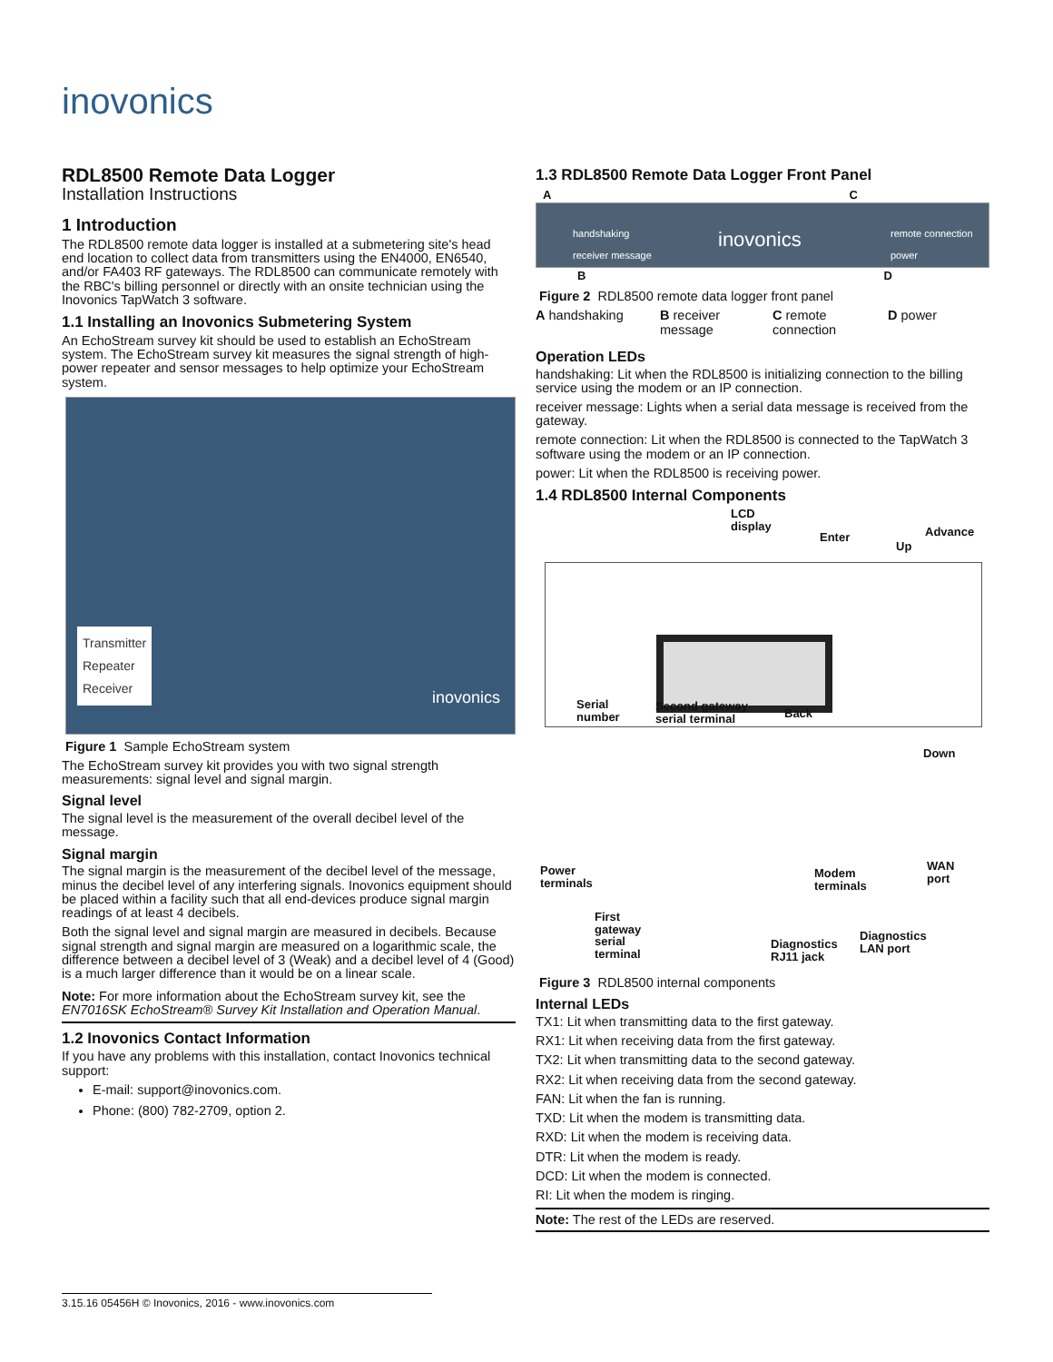inovonics
RDL8500 Remote Data Logger
Installation Instructions
1 Introduction
The RDL8500 remote data logger is installed at a submetering site's head end location to collect data from transmitters using the EN4000, EN6540, and/or FA403 RF gateways. The RDL8500 can communicate remotely with the RBC's billing personnel or directly with an onsite technician using the Inovonics TapWatch 3 software.
1.1 Installing an Inovonics Submetering System
An EchoStream survey kit should be used to establish an EchoStream system. The EchoStream survey kit measures the signal strength of high-power repeater and sensor messages to help optimize your EchoStream system.
Transmitter
Repeater
Receiver
inovonics
Figure 1 Sample EchoStream system
The EchoStream survey kit provides you with two signal strength measurements: signal level and signal margin.
Signal level
The signal level is the measurement of the overall decibel level of the message.
Signal margin
The signal margin is the measurement of the decibel level of the message, minus the decibel level of any interfering signals. Inovonics equipment should be placed within a facility such that all end-devices produce signal margin readings of at least 4 decibels.
Both the signal level and signal margin are measured in decibels. Because signal strength and signal margin are measured on a logarithmic scale, the difference between a decibel level of 3 (Weak) and a decibel level of 4 (Good) is a much larger difference than it would be on a linear scale.
Note: For more information about the EchoStream survey kit, see the EN7016SK EchoStream® Survey Kit Installation and Operation Manual.
1.2 Inovonics Contact Information
If you have any problems with this installation, contact Inovonics technical support:
E-mail: support@inovonics.com.
Phone: (800) 782-2709, option 2.
1.3 RDL8500 Remote Data Logger Front Panel
A C
handshaking
receiver message
inovonics
remote connection
power
B D
Figure 2 RDL8500 remote data logger front panel
A handshaking B receiver message
C remote connection
D power
Operation LEDs
handshaking: Lit when the RDL8500 is initializing connection to the billing service using the modem or an IP connection.
receiver message: Lights when a serial data message is received from the gateway.
remote connection: Lit when the RDL8500 is connected to the TapWatch 3 software using the modem or an IP connection.
power: Lit when the RDL8500 is receiving power.
1.4 RDL8500 Internal Components
LCD
display
Enter
Up
Advance
Serial
number
Second gateway
serial terminal
Back
Down
Power
terminals
Modem
terminals
WAN
port
First
gateway
serial
terminal
Diagnostics
RJ11 jack
Diagnostics
LAN port
Figure 3 RDL8500 internal components
Internal LEDs
TX1: Lit when transmitting data to the first gateway.
RX1: Lit when receiving data from the first gateway.
TX2: Lit when transmitting data to the second gateway.
RX2: Lit when receiving data from the second gateway.
FAN: Lit when the fan is running.
TXD: Lit when the modem is transmitting data.
RXD: Lit when the modem is receiving data.
DTR: Lit when the modem is ready.
DCD: Lit when the modem is connected.
RI: Lit when the modem is ringing.
Note: The rest of the LEDs are reserved.
3.15.16 05456H © Inovonics, 2016 - www.inovonics.com